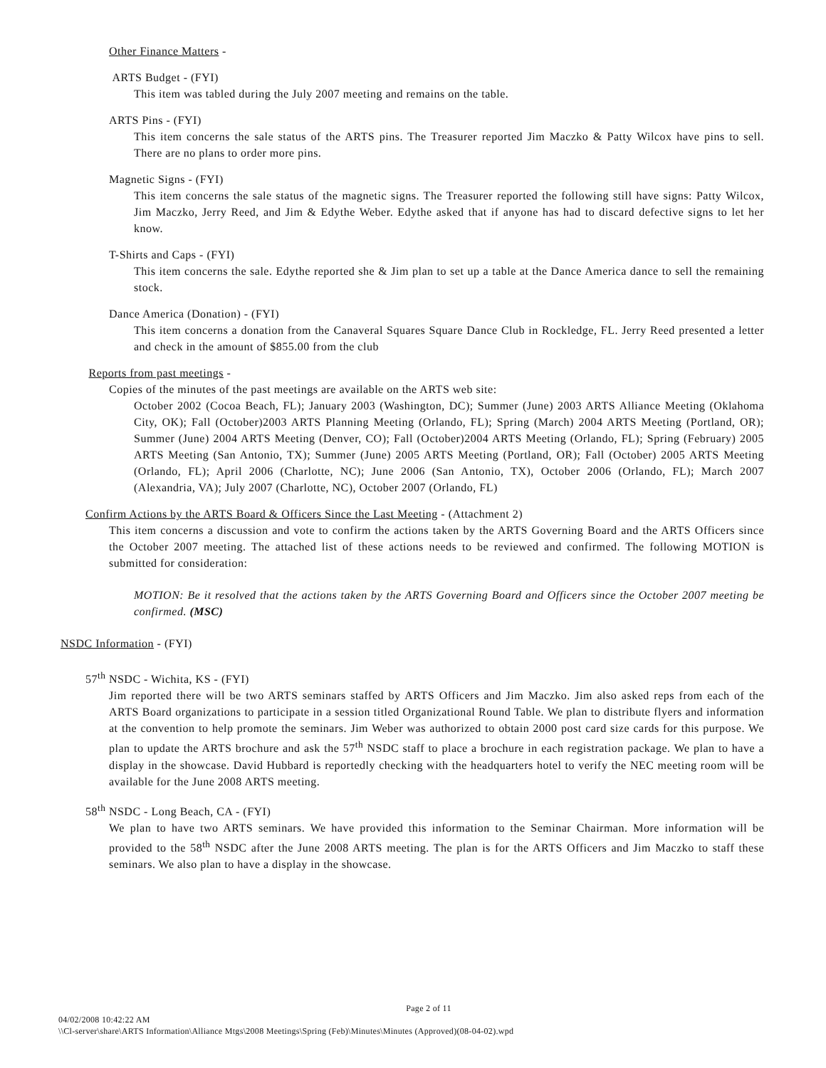Other Finance Matters -
ARTS Budget - (FYI)
This item was tabled during the July 2007 meeting and remains on the table.
ARTS Pins - (FYI)
This item concerns the sale status of the ARTS pins. The Treasurer reported Jim Maczko & Patty Wilcox have pins to sell. There are no plans to order more pins.
Magnetic Signs - (FYI)
This item concerns the sale status of the magnetic signs. The Treasurer reported the following still have signs: Patty Wilcox, Jim Maczko, Jerry Reed, and Jim & Edythe Weber. Edythe asked that if anyone has had to discard defective signs to let her know.
T-Shirts and Caps - (FYI)
This item concerns the sale. Edythe reported she & Jim plan to set up a table at the Dance America dance to sell the remaining stock.
Dance America (Donation) - (FYI)
This item concerns a donation from the Canaveral Squares Square Dance Club in Rockledge, FL. Jerry Reed presented a letter and check in the amount of $855.00 from the club
Reports from past meetings -
Copies of the minutes of the past meetings are available on the ARTS web site:
October 2002 (Cocoa Beach, FL); January 2003 (Washington, DC); Summer (June) 2003 ARTS Alliance Meeting (Oklahoma City, OK); Fall (October)2003 ARTS Planning Meeting (Orlando, FL); Spring (March) 2004 ARTS Meeting (Portland, OR); Summer (June) 2004 ARTS Meeting (Denver, CO); Fall (October)2004 ARTS Meeting (Orlando, FL); Spring (February) 2005 ARTS Meeting (San Antonio, TX); Summer (June) 2005 ARTS Meeting (Portland, OR); Fall (October) 2005 ARTS Meeting (Orlando, FL); April 2006 (Charlotte, NC); June 2006 (San Antonio, TX), October 2006 (Orlando, FL); March 2007 (Alexandria, VA); July 2007 (Charlotte, NC), October 2007 (Orlando, FL)
Confirm Actions by the ARTS Board & Officers Since the Last Meeting - (Attachment 2)
This item concerns a discussion and vote to confirm the actions taken by the ARTS Governing Board and the ARTS Officers since the October 2007 meeting. The attached list of these actions needs to be reviewed and confirmed. The following MOTION is submitted for consideration:
MOTION: Be it resolved that the actions taken by the ARTS Governing Board and Officers since the October 2007 meeting be confirmed. (MSC)
NSDC Information - (FYI)
57<sup>th</sup> NSDC - Wichita, KS - (FYI)
Jim reported there will be two ARTS seminars staffed by ARTS Officers and Jim Maczko. Jim also asked reps from each of the ARTS Board organizations to participate in a session titled Organizational Round Table. We plan to distribute flyers and information at the convention to help promote the seminars. Jim Weber was authorized to obtain 2000 post card size cards for this purpose. We plan to update the ARTS brochure and ask the 57<sup>th</sup> NSDC staff to place a brochure in each registration package. We plan to have a display in the showcase. David Hubbard is reportedly checking with the headquarters hotel to verify the NEC meeting room will be available for the June 2008 ARTS meeting.
58<sup>th</sup> NSDC - Long Beach, CA - (FYI)
We plan to have two ARTS seminars. We have provided this information to the Seminar Chairman. More information will be provided to the 58<sup>th</sup> NSDC after the June 2008 ARTS meeting. The plan is for the ARTS Officers and Jim Maczko to staff these seminars. We also plan to have a display in the showcase.
Page 2 of 11
04/02/2008 10:42:22 AM
\\Cl-server\share\ARTS Information\Alliance Mtgs\2008 Meetings\Spring (Feb)\Minutes\Minutes (Approved)(08-04-02).wpd